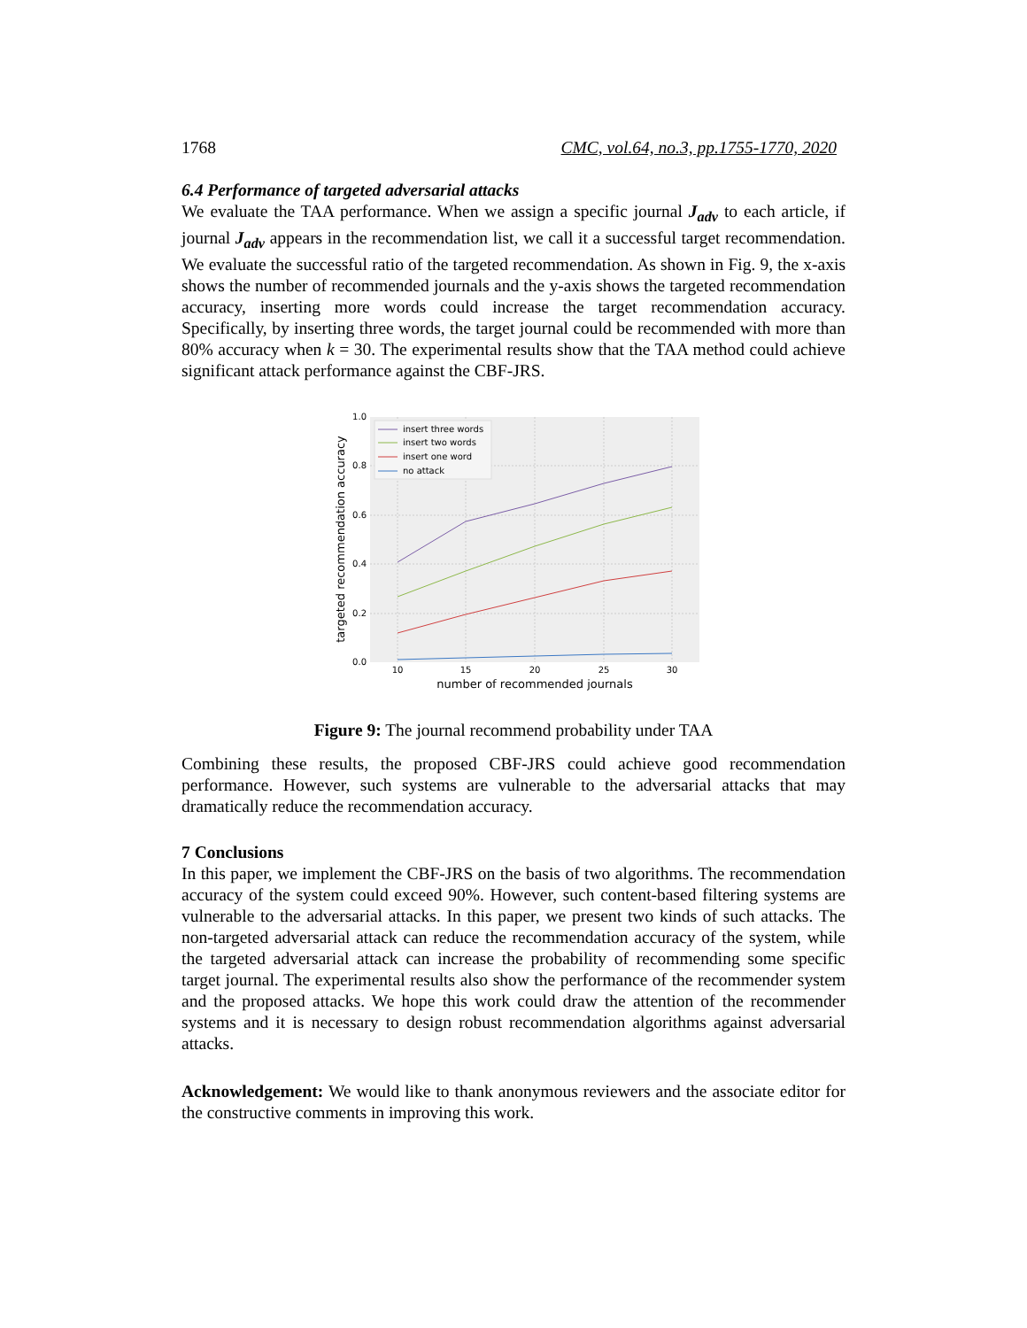1768 CMC, vol.64, no.3, pp.1755-1770, 2020
6.4 Performance of targeted adversarial attacks
We evaluate the TAA performance. When we assign a specific journal J<sub>adv</sub> to each article, if journal J<sub>adv</sub> appears in the recommendation list, we call it a successful target recommendation. We evaluate the successful ratio of the targeted recommendation. As shown in Fig. 9, the x-axis shows the number of recommended journals and the y-axis shows the targeted recommendation accuracy, inserting more words could increase the target recommendation accuracy. Specifically, by inserting three words, the target journal could be recommended with more than 80% accuracy when k = 30. The experimental results show that the TAA method could achieve significant attack performance against the CBF-JRS.
1.0
0.8
0.6
0.4
0.2
0.0
10
15
20
25
30
number of recommended journals
targeted recommendation accuracy
insert three words
insert two words
insert one word
no attack
Figure 9: The journal recommend probability under TAA
Combining these results, the proposed CBF-JRS could achieve good recommendation performance. However, such systems are vulnerable to the adversarial attacks that may dramatically reduce the recommendation accuracy.
7 Conclusions
In this paper, we implement the CBF-JRS on the basis of two algorithms. The recommendation accuracy of the system could exceed 90%. However, such content-based filtering systems are vulnerable to the adversarial attacks. In this paper, we present two kinds of such attacks. The non-targeted adversarial attack can reduce the recommendation accuracy of the system, while the targeted adversarial attack can increase the probability of recommending some specific target journal. The experimental results also show the performance of the recommender system and the proposed attacks. We hope this work could draw the attention of the recommender systems and it is necessary to design robust recommendation algorithms against adversarial attacks.
Acknowledgement: We would like to thank anonymous reviewers and the associate editor for the constructive comments in improving this work.